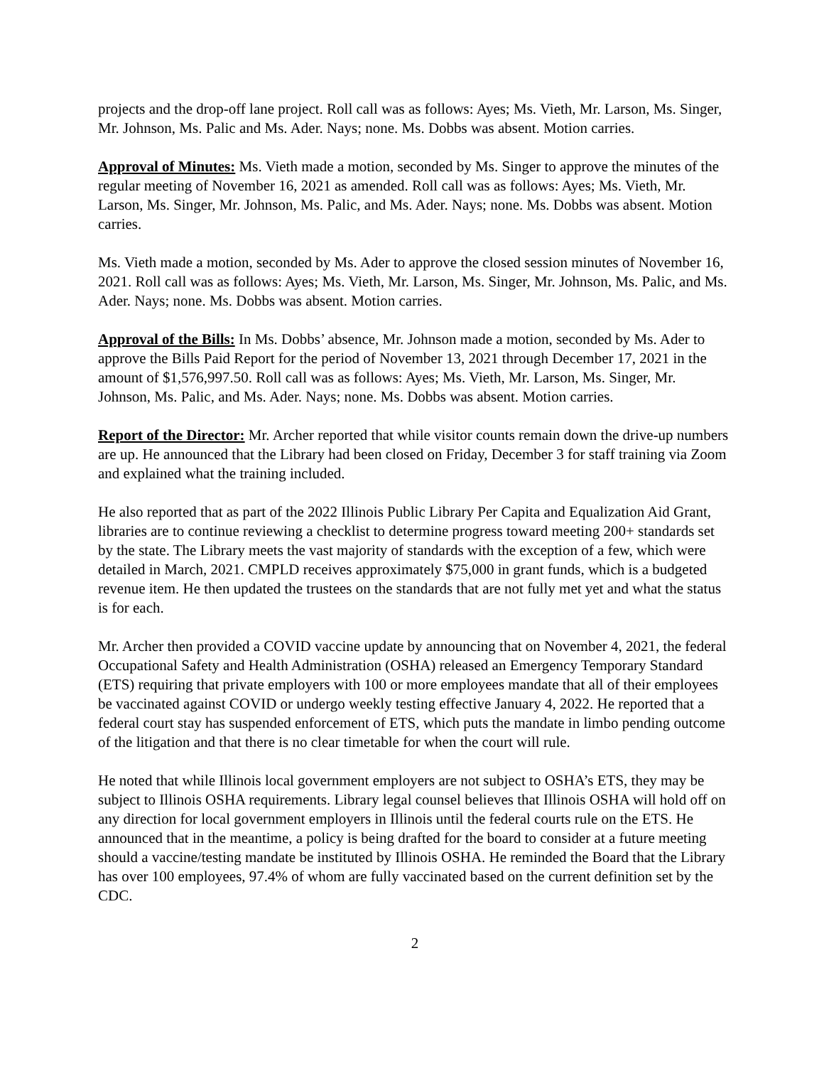projects and the drop-off lane project. Roll call was as follows: Ayes; Ms. Vieth, Mr. Larson, Ms. Singer, Mr. Johnson, Ms. Palic and Ms. Ader. Nays; none. Ms. Dobbs was absent. Motion carries.
Approval of Minutes: Ms. Vieth made a motion, seconded by Ms. Singer to approve the minutes of the regular meeting of November 16, 2021 as amended. Roll call was as follows: Ayes; Ms. Vieth, Mr. Larson, Ms. Singer, Mr. Johnson, Ms. Palic, and Ms. Ader. Nays; none. Ms. Dobbs was absent. Motion carries.
Ms. Vieth made a motion, seconded by Ms. Ader to approve the closed session minutes of November 16, 2021. Roll call was as follows: Ayes; Ms. Vieth, Mr. Larson, Ms. Singer, Mr. Johnson, Ms. Palic, and Ms. Ader. Nays; none. Ms. Dobbs was absent. Motion carries.
Approval of the Bills: In Ms. Dobbs’ absence, Mr. Johnson made a motion, seconded by Ms. Ader to approve the Bills Paid Report for the period of November 13, 2021 through December 17, 2021 in the amount of $1,576,997.50. Roll call was as follows: Ayes; Ms. Vieth, Mr. Larson, Ms. Singer, Mr. Johnson, Ms. Palic, and Ms. Ader. Nays; none. Ms. Dobbs was absent. Motion carries.
Report of the Director: Mr. Archer reported that while visitor counts remain down the drive-up numbers are up. He announced that the Library had been closed on Friday, December 3 for staff training via Zoom and explained what the training included.
He also reported that as part of the 2022 Illinois Public Library Per Capita and Equalization Aid Grant, libraries are to continue reviewing a checklist to determine progress toward meeting 200+ standards set by the state. The Library meets the vast majority of standards with the exception of a few, which were detailed in March, 2021. CMPLD receives approximately $75,000 in grant funds, which is a budgeted revenue item. He then updated the trustees on the standards that are not fully met yet and what the status is for each.
Mr. Archer then provided a COVID vaccine update by announcing that on November 4, 2021, the federal Occupational Safety and Health Administration (OSHA) released an Emergency Temporary Standard (ETS) requiring that private employers with 100 or more employees mandate that all of their employees be vaccinated against COVID or undergo weekly testing effective January 4, 2022. He reported that a federal court stay has suspended enforcement of ETS, which puts the mandate in limbo pending outcome of the litigation and that there is no clear timetable for when the court will rule.
He noted that while Illinois local government employers are not subject to OSHA’s ETS, they may be subject to Illinois OSHA requirements. Library legal counsel believes that Illinois OSHA will hold off on any direction for local government employers in Illinois until the federal courts rule on the ETS. He announced that in the meantime, a policy is being drafted for the board to consider at a future meeting should a vaccine/testing mandate be instituted by Illinois OSHA. He reminded the Board that the Library has over 100 employees, 97.4% of whom are fully vaccinated based on the current definition set by the CDC.
2